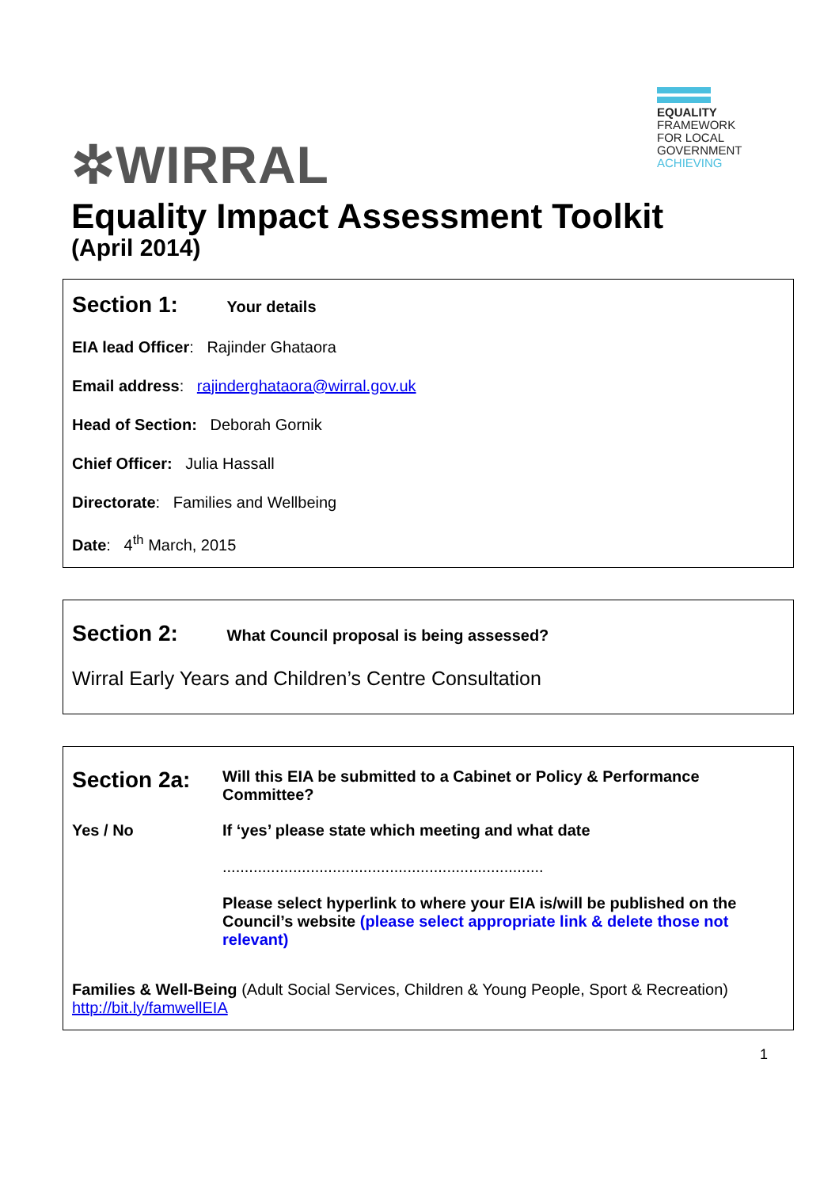✲WIRRAL
EQUALITY
FRAMEWORK
FOR LOCAL
GOVERNMENT
ACHIEVING
Equality Impact Assessment Toolkit
(April 2014)
Section 1: Your details
EIA lead Officer: Rajinder Ghataora
Email address: rajinderghataora@wirral.gov.uk
Head of Section: Deborah Gornik
Chief Officer: Julia Hassall
Directorate: Families and Wellbeing
Date: 4<sup>th</sup> March, 2015
Section 2: What Council proposal is being assessed?
Wirral Early Years and Children’s Centre Consultation
Section 2a:
Will this EIA be submitted to a Cabinet or Policy & Performance Committee?
Yes / No If ‘yes’ please state which meeting and what date
.........................................................................
Please select hyperlink to where your EIA is/will be published on the Council’s website (please select appropriate link & delete those not relevant)
Families & Well-Being (Adult Social Services, Children & Young People, Sport & Recreation)
http://bit.ly/famwellEIA
1